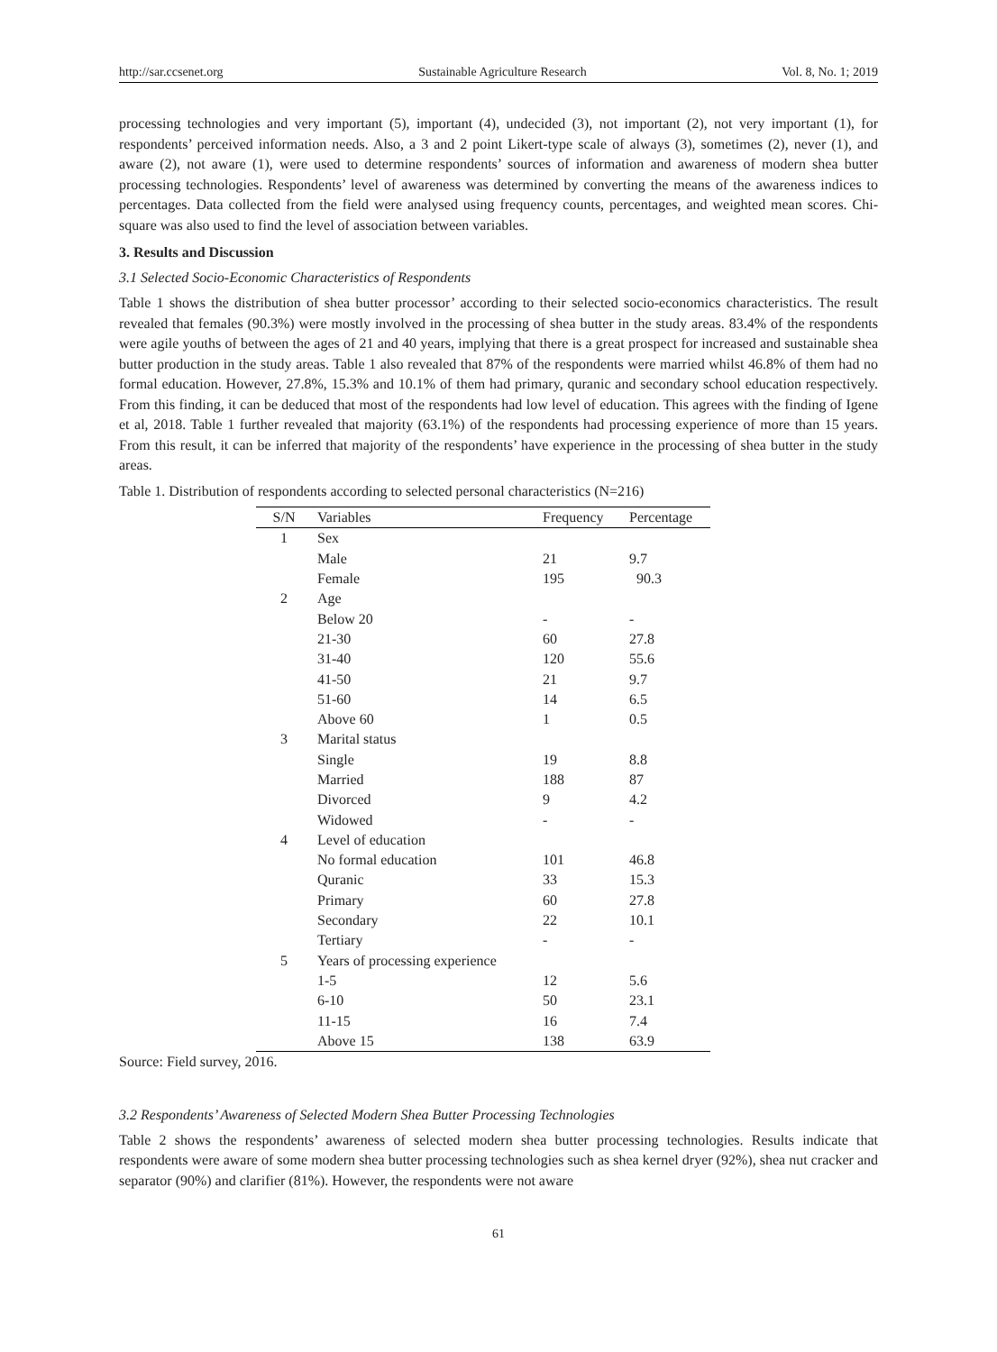http://sar.ccsenet.org Sustainable Agriculture Research Vol. 8, No. 1; 2019
processing technologies and very important (5), important (4), undecided (3), not important (2), not very important (1), for respondents’ perceived information needs. Also, a 3 and 2 point Likert-type scale of always (3), sometimes (2), never (1), and aware (2), not aware (1), were used to determine respondents’ sources of information and awareness of modern shea butter processing technologies. Respondents’ level of awareness was determined by converting the means of the awareness indices to percentages. Data collected from the field were analysed using frequency counts, percentages, and weighted mean scores. Chi-square was also used to find the level of association between variables.
3. Results and Discussion
3.1 Selected Socio-Economic Characteristics of Respondents
Table 1 shows the distribution of shea butter processor’ according to their selected socio-economics characteristics. The result revealed that females (90.3%) were mostly involved in the processing of shea butter in the study areas. 83.4% of the respondents were agile youths of between the ages of 21 and 40 years, implying that there is a great prospect for increased and sustainable shea butter production in the study areas. Table 1 also revealed that 87% of the respondents were married whilst 46.8% of them had no formal education. However, 27.8%, 15.3% and 10.1% of them had primary, quranic and secondary school education respectively. From this finding, it can be deduced that most of the respondents had low level of education. This agrees with the finding of Igene et al, 2018. Table 1 further revealed that majority (63.1%) of the respondents had processing experience of more than 15 years. From this result, it can be inferred that majority of the respondents’ have experience in the processing of shea butter in the study areas.
Table 1. Distribution of respondents according to selected personal characteristics (N=216)
| S/N | Variables | Frequency | Percentage |
| --- | --- | --- | --- |
| 1 | Sex | | |
| | Male | 21 | 9.7 |
| | Female | 195 | 90.3 |
| 2 | Age | | |
| | Below 20 | - | - |
| | 21-30 | 60 | 27.8 |
| | 31-40 | 120 | 55.6 |
| | 41-50 | 21 | 9.7 |
| | 51-60 | 14 | 6.5 |
| | Above 60 | 1 | 0.5 |
| 3 | Marital status | | |
| | Single | 19 | 8.8 |
| | Married | 188 | 87 |
| | Divorced | 9 | 4.2 |
| | Widowed | - | - |
| 4 | Level of education | | |
| | No formal education | 101 | 46.8 |
| | Quranic | 33 | 15.3 |
| | Primary | 60 | 27.8 |
| | Secondary | 22 | 10.1 |
| | Tertiary | - | - |
| 5 | Years of processing experience | | |
| | 1-5 | 12 | 5.6 |
| | 6-10 | 50 | 23.1 |
| | 11-15 | 16 | 7.4 |
| | Above 15 | 138 | 63.9 |
Source: Field survey, 2016.
3.2 Respondents’ Awareness of Selected Modern Shea Butter Processing Technologies
Table 2 shows the respondents’ awareness of selected modern shea butter processing technologies. Results indicate that respondents were aware of some modern shea butter processing technologies such as shea kernel dryer (92%), shea nut cracker and separator (90%) and clarifier (81%). However, the respondents were not aware
61